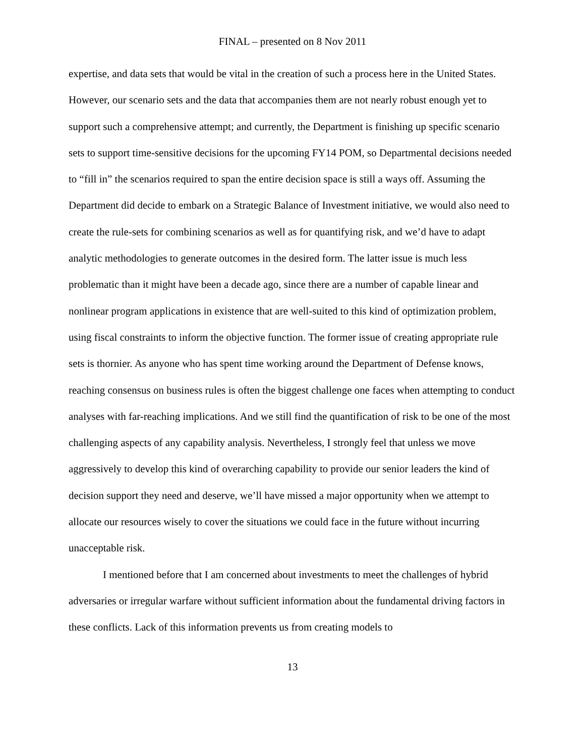FINAL – presented on 8 Nov 2011
expertise, and data sets that would be vital in the creation of such a process here in the United States. However, our scenario sets and the data that accompanies them are not nearly robust enough yet to support such a comprehensive attempt; and currently, the Department is finishing up specific scenario sets to support time-sensitive decisions for the upcoming FY14 POM, so Departmental decisions needed to “fill in” the scenarios required to span the entire decision space is still a ways off. Assuming the Department did decide to embark on a Strategic Balance of Investment initiative, we would also need to create the rule-sets for combining scenarios as well as for quantifying risk, and we’d have to adapt analytic methodologies to generate outcomes in the desired form. The latter issue is much less problematic than it might have been a decade ago, since there are a number of capable linear and nonlinear program applications in existence that are well-suited to this kind of optimization problem, using fiscal constraints to inform the objective function. The former issue of creating appropriate rule sets is thornier. As anyone who has spent time working around the Department of Defense knows, reaching consensus on business rules is often the biggest challenge one faces when attempting to conduct analyses with far-reaching implications. And we still find the quantification of risk to be one of the most challenging aspects of any capability analysis. Nevertheless, I strongly feel that unless we move aggressively to develop this kind of overarching capability to provide our senior leaders the kind of decision support they need and deserve, we’ll have missed a major opportunity when we attempt to allocate our resources wisely to cover the situations we could face in the future without incurring unacceptable risk.
I mentioned before that I am concerned about investments to meet the challenges of hybrid adversaries or irregular warfare without sufficient information about the fundamental driving factors in these conflicts. Lack of this information prevents us from creating models to
13